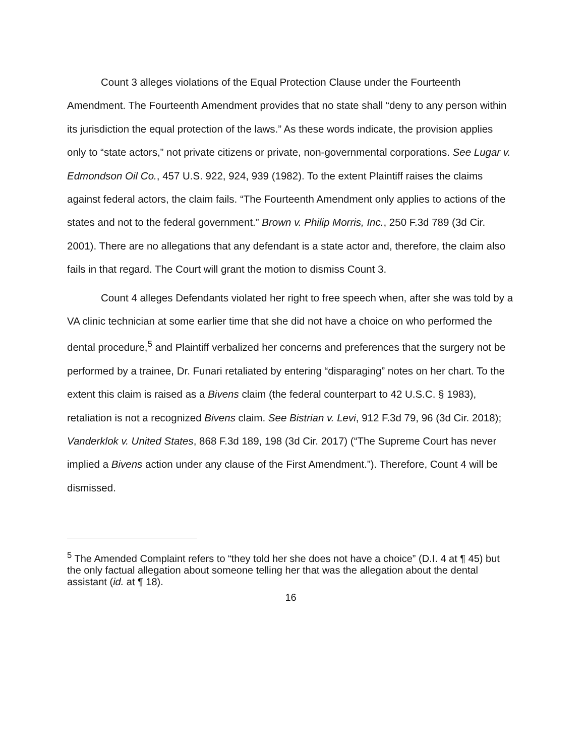Count 3 alleges violations of the Equal Protection Clause under the Fourteenth Amendment. The Fourteenth Amendment provides that no state shall “deny to any person within its jurisdiction the equal protection of the laws.” As these words indicate, the provision applies only to “state actors,” not private citizens or private, non-governmental corporations. See Lugar v. Edmondson Oil Co., 457 U.S. 922, 924, 939 (1982). To the extent Plaintiff raises the claims against federal actors, the claim fails. “The Fourteenth Amendment only applies to actions of the states and not to the federal government.” Brown v. Philip Morris, Inc., 250 F.3d 789 (3d Cir. 2001). There are no allegations that any defendant is a state actor and, therefore, the claim also fails in that regard. The Court will grant the motion to dismiss Count 3.
Count 4 alleges Defendants violated her right to free speech when, after she was told by a VA clinic technician at some earlier time that she did not have a choice on who performed the dental procedure,<sup>5</sup> and Plaintiff verbalized her concerns and preferences that the surgery not be performed by a trainee, Dr. Funari retaliated by entering “disparaging” notes on her chart. To the extent this claim is raised as a Bivens claim (the federal counterpart to 42 U.S.C. § 1983), retaliation is not a recognized Bivens claim. See Bistrian v. Levi, 912 F.3d 79, 96 (3d Cir. 2018); Vanderklok v. United States, 868 F.3d 189, 198 (3d Cir. 2017) (“The Supreme Court has never implied a Bivens action under any clause of the First Amendment.”). Therefore, Count 4 will be dismissed.
<sup>5</sup> The Amended Complaint refers to “they told her she does not have a choice” (D.I. 4 at ¶ 45) but the only factual allegation about someone telling her that was the allegation about the dental assistant (id. at ¶ 18).
16